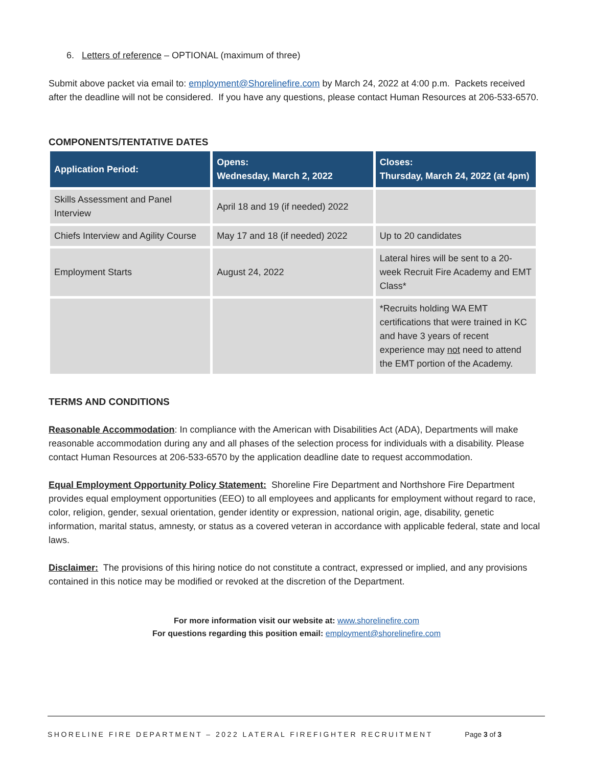6. Letters of reference – OPTIONAL (maximum of three)
Submit above packet via email to: employment@Shorelinefire.com by March 24, 2022 at 4:00 p.m. Packets received after the deadline will not be considered. If you have any questions, please contact Human Resources at 206-533-6570.
COMPONENTS/TENTATIVE DATES
| Application Period: | Opens: Wednesday, March 2, 2022 | Closes: Thursday, March 24, 2022 (at 4pm) |
| --- | --- | --- |
| Skills Assessment and Panel Interview | April 18 and 19 (if needed) 2022 | |
| Chiefs Interview and Agility Course | May 17 and 18 (if needed) 2022 | Up to 20 candidates |
| Employment Starts | August 24, 2022 | Lateral hires will be sent to a 20-week Recruit Fire Academy and EMT Class* |
| | | *Recruits holding WA EMT certifications that were trained in KC and have 3 years of recent experience may not need to attend the EMT portion of the Academy. |
TERMS AND CONDITIONS
Reasonable Accommodation: In compliance with the American with Disabilities Act (ADA), Departments will make reasonable accommodation during any and all phases of the selection process for individuals with a disability. Please contact Human Resources at 206-533-6570 by the application deadline date to request accommodation.
Equal Employment Opportunity Policy Statement: Shoreline Fire Department and Northshore Fire Department provides equal employment opportunities (EEO) to all employees and applicants for employment without regard to race, color, religion, gender, sexual orientation, gender identity or expression, national origin, age, disability, genetic information, marital status, amnesty, or status as a covered veteran in accordance with applicable federal, state and local laws.
Disclaimer: The provisions of this hiring notice do not constitute a contract, expressed or implied, and any provisions contained in this notice may be modified or revoked at the discretion of the Department.
For more information visit our website at: www.shorelinefire.com
For questions regarding this position email: employment@shorelinefire.com
SHORELINE FIRE DEPARTMENT – 2022 LATERAL FIREFIGHTER RECRUITMENT Page 3 of 3